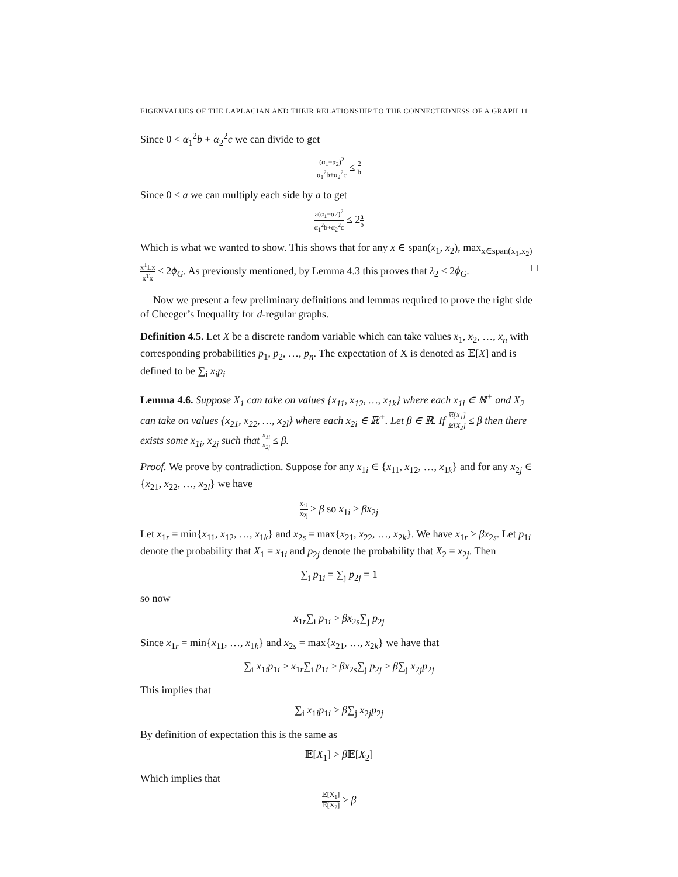EIGENVALUES OF THE LAPLACIAN AND THEIR RELATIONSHIP TO THE CONNECTEDNESS OF A GRAPH 11
Since 0 < α<sub>1</sub><sup>2</sup>b + α<sub>2</sub><sup>2</sup>c we can divide to get
(α<sub>1</sub>−α<sub>2</sub>)<sup>2</sup> α<sub>1</sub><sup>2</sup>b+α<sub>2</sub><sup>2</sup>c ≤ 2 b
Since 0 ≤ a we can multiply each side by a to get
a(α<sub>1</sub>−α2)<sup>2</sup> α<sub>1</sub><sup>2</sup>b+α<sub>2</sub><sup>2</sup>c ≤ 2a b
Which is what we wanted to show. This shows that for any x ∈ span(x<sub>1</sub>, x<sub>2</sub>), max<sub>x∈span(x<sub>1</sub>,x<sub>2</sub>)</sub> x<sup>T</sup>Lx x<sup>T</sup>x ≤ 2ϕ<sub>G</sub>. As previously mentioned, by Lemma 4.3 this proves that λ<sub>2</sub> ≤ 2ϕ<sub>G</sub>. □
Now we present a few preliminary definitions and lemmas required to prove the right side of Cheeger’s Inequality for d-regular graphs.
Definition 4.5. Let X be a discrete random variable which can take values x<sub>1</sub>, x<sub>2</sub>, …, x<sub>n</sub> with corresponding probabilities p<sub>1</sub>, p<sub>2</sub>, …, p<sub>n</sub>. The expectation of X is denoted as 𝔼[X] and is defined to be ∑<sub>i</sub> x<sub>i</sub>p<sub>i</sub>
Lemma 4.6. Suppose X<sub>1</sub> can take on values {x<sub>11</sub>, x<sub>12</sub>, …, x<sub>1k</sub>} where each x<sub>1i</sub> ∈ ℝ<sup>+</sup> and X<sub>2</sub> can take on values {x<sub>21</sub>, x<sub>22</sub>, …, x<sub>2l</sub>} where each x<sub>2i</sub> ∈ ℝ<sup>+</sup>. Let β ∈ ℝ. If 𝔼[X<sub>1</sub>] 𝔼[X<sub>2</sub>] ≤ β then there exists some x<sub>1i</sub>, x<sub>2j</sub> such that x<sub>1i</sub> x<sub>2j</sub> ≤ β.
Proof. We prove by contradiction. Suppose for any x<sub>1i</sub> ∈ {x<sub>11</sub>, x<sub>12</sub>, …, x<sub>1k</sub>} and for any x<sub>2j</sub> ∈ {x<sub>21</sub>, x<sub>22</sub>, …, x<sub>2l</sub>} we have
x<sub>1i</sub> x<sub>2j</sub> > β so x<sub>1i</sub> > βx<sub>2j</sub>
Let x<sub>1r</sub> = min{x<sub>11</sub>, x<sub>12</sub>, …, x<sub>1k</sub>} and x<sub>2s</sub> = max{x<sub>21</sub>, x<sub>22</sub>, …, x<sub>2k</sub>}. We have x<sub>1r</sub> > βx<sub>2s</sub>. Let p<sub>1i</sub> denote the probability that X<sub>1</sub> = x<sub>1i</sub> and p<sub>2j</sub> denote the probability that X<sub>2</sub> = x<sub>2j</sub>. Then
∑<sub>i</sub> p<sub>1i</sub> = ∑<sub>j</sub> p<sub>2j</sub> = 1
so now
x<sub>1r</sub>∑<sub>i</sub> p<sub>1i</sub> > βx<sub>2s</sub>∑<sub>j</sub> p<sub>2j</sub>
Since x<sub>1r</sub> = min{x<sub>11</sub>, …, x<sub>1k</sub>} and x<sub>2s</sub> = max{x<sub>21</sub>, …, x<sub>2k</sub>} we have that
∑<sub>i</sub> x<sub>1i</sub>p<sub>1i</sub> ≥ x<sub>1r</sub>∑<sub>i</sub> p<sub>1i</sub> > βx<sub>2s</sub>∑<sub>j</sub> p<sub>2j</sub> ≥ β∑<sub>j</sub> x<sub>2j</sub>p<sub>2j</sub>
This implies that
∑<sub>i</sub> x<sub>1i</sub>p<sub>1i</sub> > β∑<sub>j</sub> x<sub>2j</sub>p<sub>2j</sub>
By definition of expectation this is the same as
𝔼[X<sub>1</sub>] > β 𝔼[X<sub>2</sub>]
Which implies that
𝔼[X<sub>1</sub>] 𝔼[X<sub>2</sub>] > β